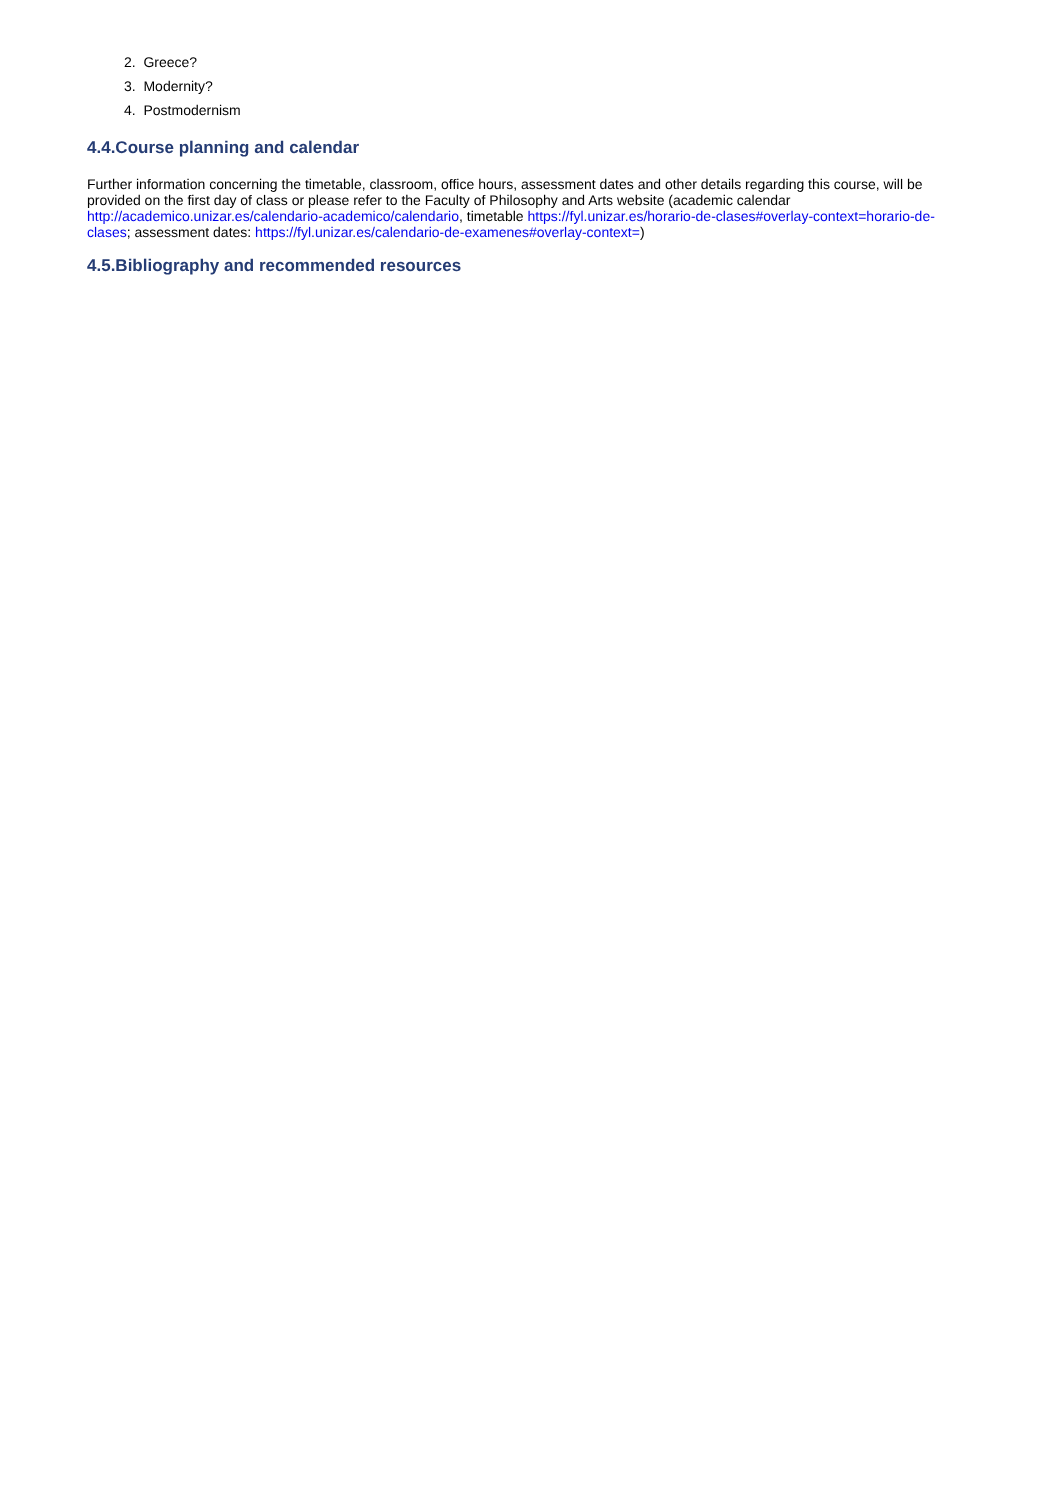2. Greece?
3. Modernity?
4. Postmodernism
4.4.Course planning and calendar
Further information concerning the timetable, classroom, office hours, assessment dates and other details regarding this course, will be provided on the first day of class or please refer to the Faculty of Philosophy and Arts website (academic calendar http://academico.unizar.es/calendario-academico/calendario, timetable https://fyl.unizar.es/horario-de-clases#overlay-context=horario-de-clases; assessment dates: https://fyl.unizar.es/calendario-de-examenes#overlay-context=)
4.5.Bibliography and recommended resources